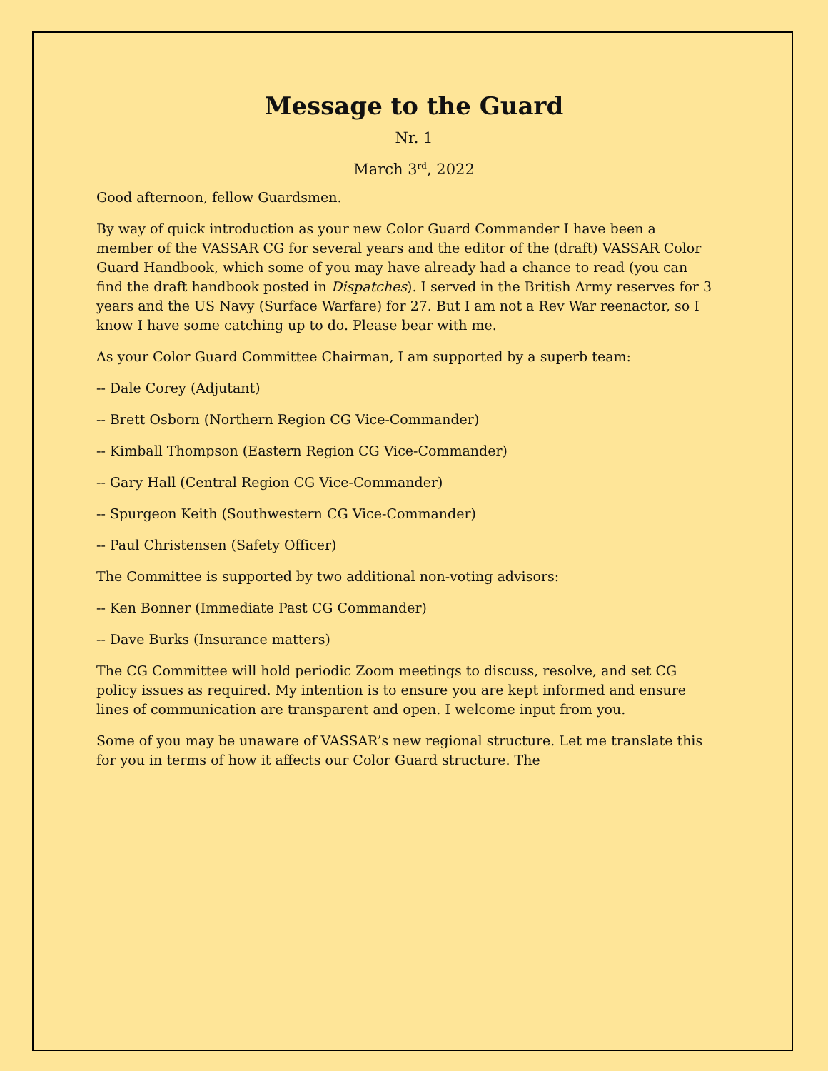Message to the Guard
Nr. 1
March 3<sup>rd</sup>, 2022
Good afternoon, fellow Guardsmen.
By way of quick introduction as your new Color Guard Commander I have been a member of the VASSAR CG for several years and the editor of the (draft) VASSAR Color Guard Handbook, which some of you may have already had a chance to read (you can find the draft handbook posted in Dispatches). I served in the British Army reserves for 3 years and the US Navy (Surface Warfare) for 27. But I am not a Rev War reenactor, so I know I have some catching up to do. Please bear with me.
As your Color Guard Committee Chairman, I am supported by a superb team:
-- Dale Corey (Adjutant)
-- Brett Osborn (Northern Region CG Vice-Commander)
-- Kimball Thompson (Eastern Region CG Vice-Commander)
-- Gary Hall (Central Region CG Vice-Commander)
-- Spurgeon Keith (Southwestern CG Vice-Commander)
-- Paul Christensen (Safety Officer)
The Committee is supported by two additional non-voting advisors:
-- Ken Bonner (Immediate Past CG Commander)
-- Dave Burks (Insurance matters)
The CG Committee will hold periodic Zoom meetings to discuss, resolve, and set CG policy issues as required. My intention is to ensure you are kept informed and ensure lines of communication are transparent and open. I welcome input from you.
Some of you may be unaware of VASSAR’s new regional structure. Let me translate this for you in terms of how it affects our Color Guard structure. The